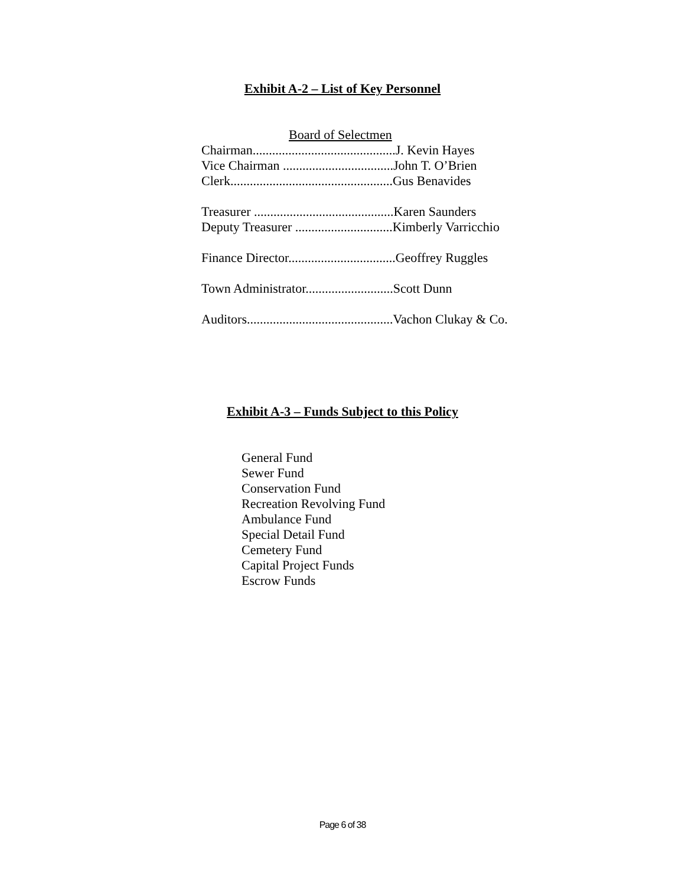Exhibit A-2 – List of Key Personnel
Board of Selectmen
Chairman............................................J. Kevin Hayes
Vice Chairman ..................................John T. O’Brien
Clerk..................................................Gus Benavides
Treasurer ...........................................Karen Saunders
Deputy Treasurer ..............................Kimberly Varricchio
Finance Director.................................Geoffrey Ruggles
Town Administrator...........................Scott Dunn
Auditors.............................................Vachon Clukay & Co.
Exhibit A-3 – Funds Subject to this Policy
General Fund
Sewer Fund
Conservation Fund
Recreation Revolving Fund
Ambulance Fund
Special Detail Fund
Cemetery Fund
Capital Project Funds
Escrow Funds
Page 6 of 38